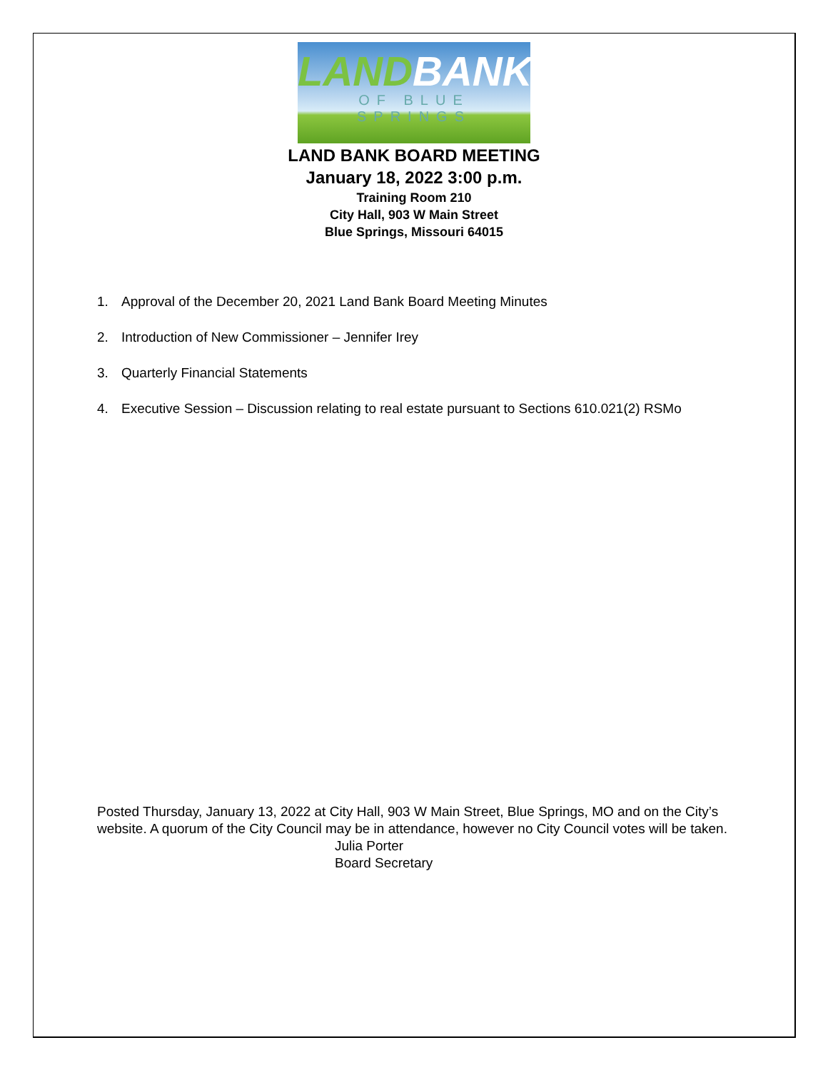LAND BANK
OF BLUE SPRINGS
LAND BANK BOARD MEETING
January 18, 2022 3:00 p.m.
Training Room 210
City Hall, 903 W Main Street
Blue Springs, Missouri 64015
1. Approval of the December 20, 2021 Land Bank Board Meeting Minutes
2. Introduction of New Commissioner – Jennifer Irey
3. Quarterly Financial Statements
4. Executive Session – Discussion relating to real estate pursuant to Sections 610.021(2) RSMo
Posted Thursday, January 13, 2022 at City Hall, 903 W Main Street, Blue Springs, MO and on the City’s website. A quorum of the City Council may be in attendance, however no City Council votes will be taken.
Julia Porter
Board Secretary